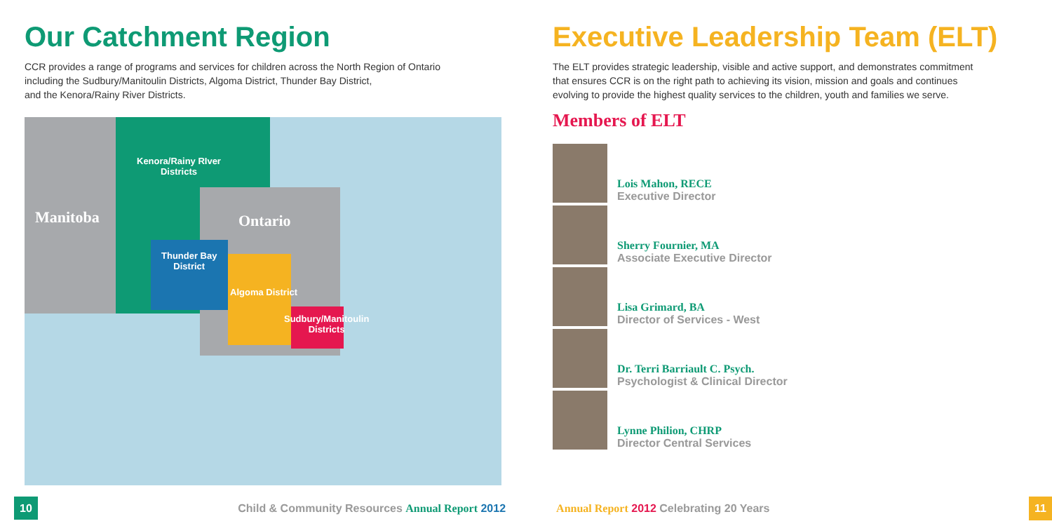Our Catchment Region
CCR provides a range of programs and services for children across the North Region of Ontario
including the Sudbury/Manitoulin Districts, Algoma District, Thunder Bay District,
and the Kenora/Rainy River Districts.
Manitoba
Kenora/Rainy RIver
Districts
Ontario
Thunder Bay
District
Algoma District
Sudbury/Manitoulin
Districts
Executive Leadership Team (ELT)
The ELT provides strategic leadership, visible and active support, and demonstrates commitment
that ensures CCR is on the right path to achieving its vision, mission and goals and continues
evolving to provide the highest quality services to the children, youth and families we serve.
Members of ELT
Lois Mahon, RECE
Executive Director
Sherry Fournier, MA
Associate Executive Director
Lisa Grimard, BA
Director of Services - West
Dr. Terri Barriault C. Psych.
Psychologist & Clinical Director
Lynne Philion, CHRP
Director Central Services
10 Child & Community Resources Annual Report 2012 Annual Report 2012 Celebrating 20 Years 11